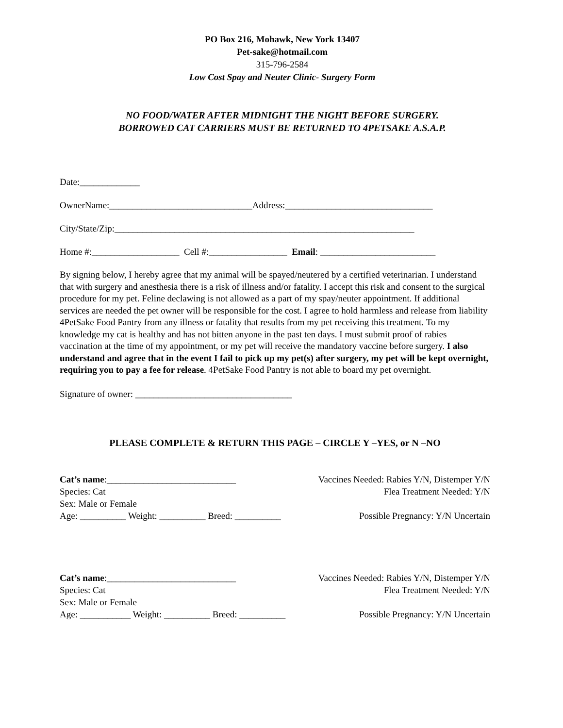PO Box 216, Mohawk, New York 13407
Pet-sake@hotmail.com
315-796-2584
Low Cost Spay and Neuter Clinic- Surgery Form
NO FOOD/WATER AFTER MIDNIGHT THE NIGHT BEFORE SURGERY.
BORROWED CAT CARRIERS MUST BE RETURNED TO 4PETSAKE A.S.A.P.
Date:_____________
OwnerName:_______________________________Address:________________________________
City/State/Zip:_________________________________________________________________
Home #:___________________ Cell #:_________________ Email: _________________________
By signing below, I hereby agree that my animal will be spayed/neutered by a certified veterinarian. I understand that with surgery and anesthesia there is a risk of illness and/or fatality. I accept this risk and consent to the surgical procedure for my pet. Feline declawing is not allowed as a part of my spay/neuter appointment. If additional services are needed the pet owner will be responsible for the cost. I agree to hold harmless and release from liability 4PetSake Food Pantry from any illness or fatality that results from my pet receiving this treatment. To my knowledge my cat is healthy and has not bitten anyone in the past ten days. I must submit proof of rabies vaccination at the time of my appointment, or my pet will receive the mandatory vaccine before surgery. I also understand and agree that in the event I fail to pick up my pet(s) after surgery, my pet will be kept overnight, requiring you to pay a fee for release. 4PetSake Food Pantry is not able to board my pet overnight.
Signature of owner: __________________________________
PLEASE COMPLETE & RETURN THIS PAGE – CIRCLE Y –YES, or N –NO
Cat’s name:____________________________ Vaccines Needed: Rabies Y/N, Distemper Y/N
Species: Cat Flea Treatment Needed: Y/N
Sex: Male or Female
Age: __________ Weight: __________ Breed: __________ Possible Pregnancy: Y/N Uncertain
Cat’s name:____________________________ Vaccines Needed: Rabies Y/N, Distemper Y/N
Species: Cat Flea Treatment Needed: Y/N
Sex: Male or Female
Age: ___________ Weight: __________ Breed: __________ Possible Pregnancy: Y/N Uncertain